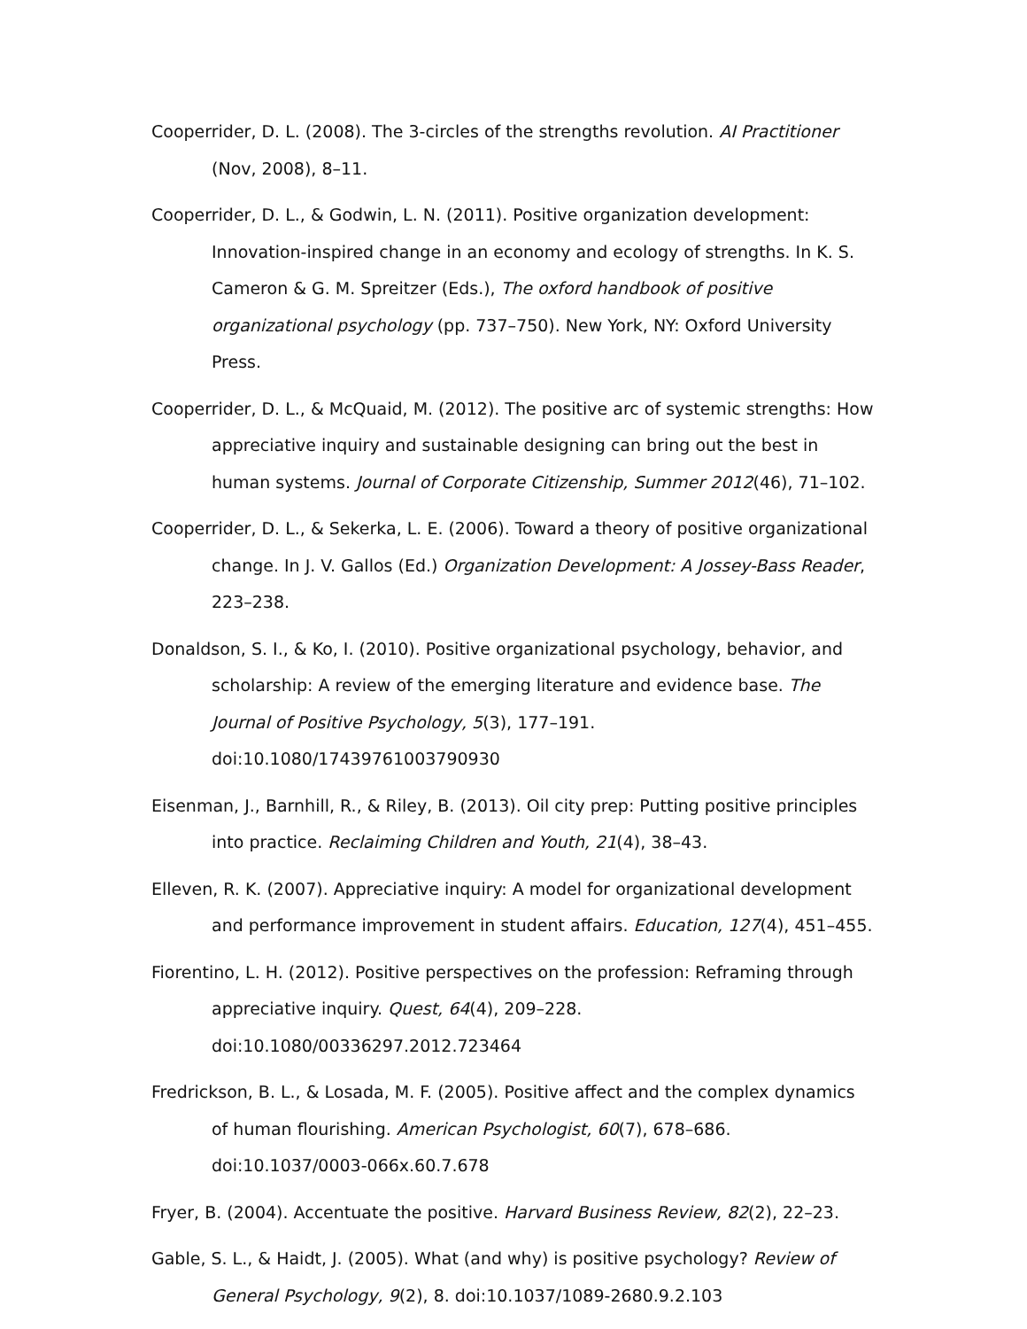Cooperrider, D. L. (2008). The 3-circles of the strengths revolution. AI Practitioner (Nov, 2008), 8–11.
Cooperrider, D. L., & Godwin, L. N. (2011). Positive organization development: Innovation-inspired change in an economy and ecology of strengths. In K. S. Cameron & G. M. Spreitzer (Eds.), The oxford handbook of positive organizational psychology (pp. 737–750). New York, NY: Oxford University Press.
Cooperrider, D. L., & McQuaid, M. (2012). The positive arc of systemic strengths: How appreciative inquiry and sustainable designing can bring out the best in human systems. Journal of Corporate Citizenship, Summer 2012(46), 71–102.
Cooperrider, D. L., & Sekerka, L. E. (2006). Toward a theory of positive organizational change. In J. V. Gallos (Ed.) Organization Development: A Jossey-Bass Reader, 223–238.
Donaldson, S. I., & Ko, I. (2010). Positive organizational psychology, behavior, and scholarship: A review of the emerging literature and evidence base. The Journal of Positive Psychology, 5(3), 177–191. doi:10.1080/17439761003790930
Eisenman, J., Barnhill, R., & Riley, B. (2013). Oil city prep: Putting positive principles into practice. Reclaiming Children and Youth, 21(4), 38–43.
Elleven, R. K. (2007). Appreciative inquiry: A model for organizational development and performance improvement in student affairs. Education, 127(4), 451–455.
Fiorentino, L. H. (2012). Positive perspectives on the profession: Reframing through appreciative inquiry. Quest, 64(4), 209–228. doi:10.1080/00336297.2012.723464
Fredrickson, B. L., & Losada, M. F. (2005). Positive affect and the complex dynamics of human flourishing. American Psychologist, 60(7), 678–686. doi:10.1037/0003-066x.60.7.678
Fryer, B. (2004). Accentuate the positive. Harvard Business Review, 82(2), 22–23.
Gable, S. L., & Haidt, J. (2005). What (and why) is positive psychology? Review of General Psychology, 9(2), 8. doi:10.1037/1089-2680.9.2.103